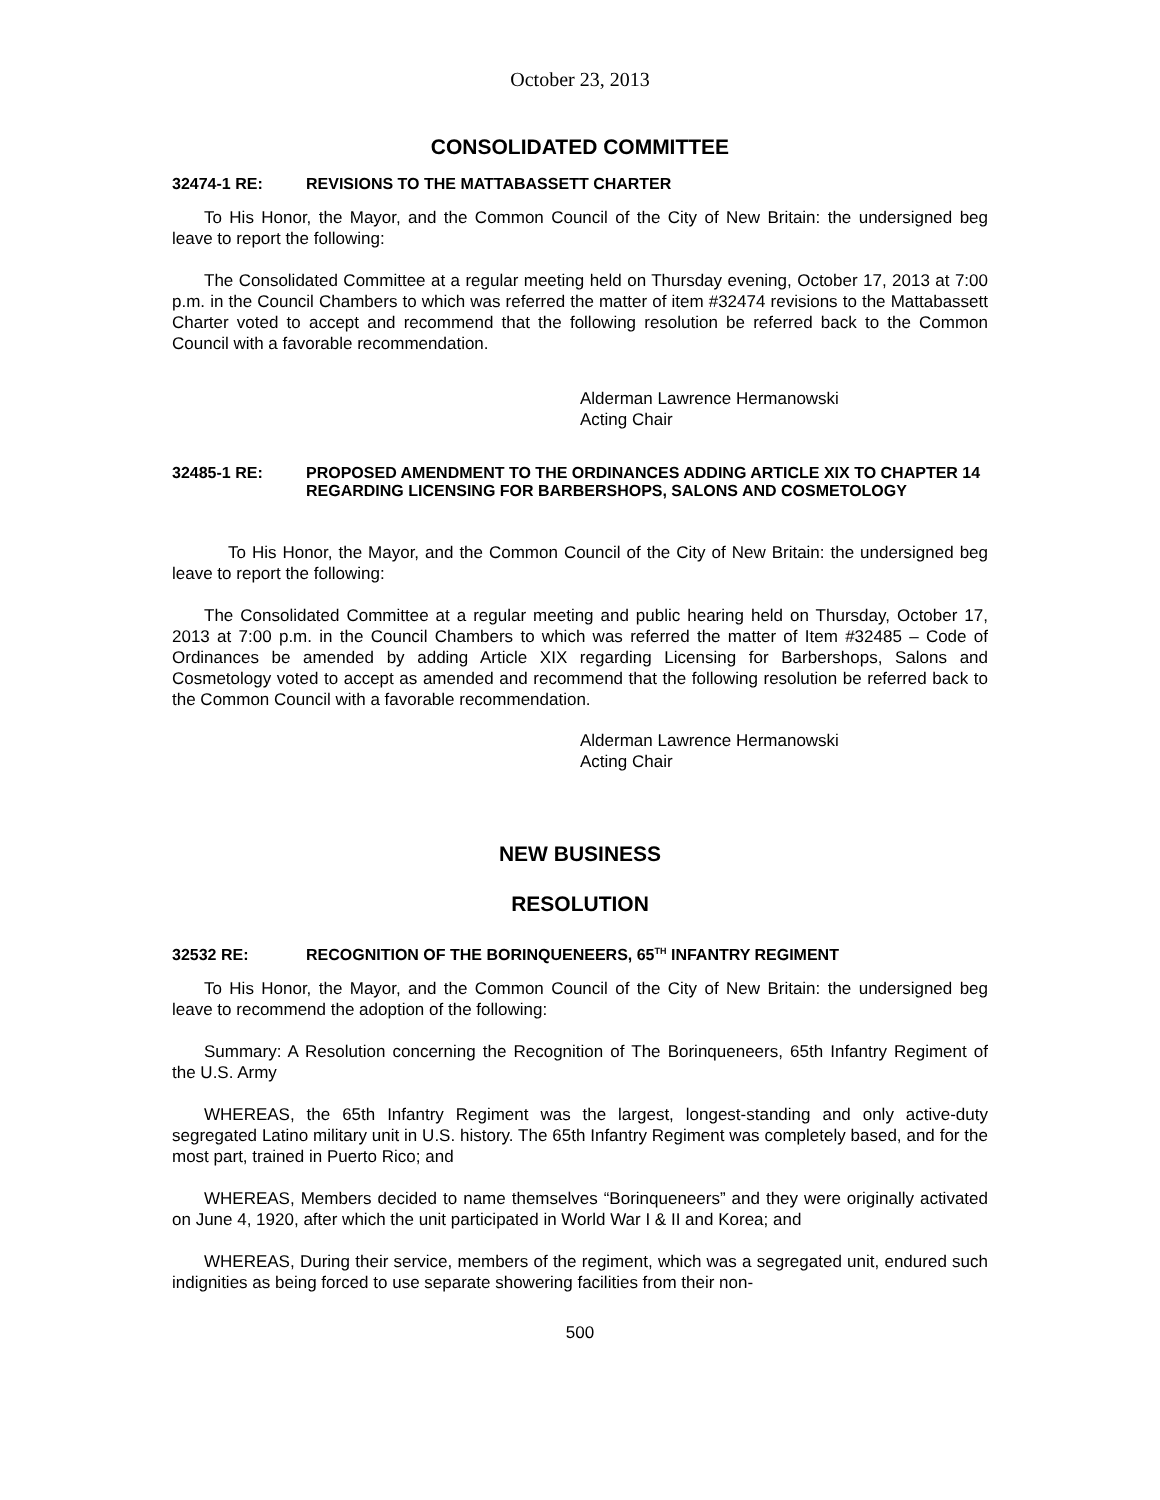October 23, 2013
CONSOLIDATED COMMITTEE
32474-1 RE: REVISIONS TO THE MATTABASSETT CHARTER
To His Honor, the Mayor, and the Common Council of the City of New Britain: the undersigned beg leave to report the following:
The Consolidated Committee at a regular meeting held on Thursday evening, October 17, 2013 at 7:00 p.m. in the Council Chambers to which was referred the matter of item #32474 revisions to the Mattabassett Charter voted to accept and recommend that the following resolution be referred back to the Common Council with a favorable recommendation.
Alderman Lawrence Hermanowski
Acting Chair
32485-1 RE: PROPOSED AMENDMENT TO THE ORDINANCES ADDING ARTICLE XIX TO CHAPTER 14 REGARDING LICENSING FOR BARBERSHOPS, SALONS AND COSMETOLOGY
To His Honor, the Mayor, and the Common Council of the City of New Britain: the undersigned beg leave to report the following:
The Consolidated Committee at a regular meeting and public hearing held on Thursday, October 17, 2013 at 7:00 p.m. in the Council Chambers to which was referred the matter of Item #32485 – Code of Ordinances be amended by adding Article XIX regarding Licensing for Barbershops, Salons and Cosmetology voted to accept as amended and recommend that the following resolution be referred back to the Common Council with a favorable recommendation.
Alderman Lawrence Hermanowski
Acting Chair
NEW BUSINESS
RESOLUTION
32532 RE: RECOGNITION OF THE BORINQUENEERS, 65<sup>TH</sup> INFANTRY REGIMENT
To His Honor, the Mayor, and the Common Council of the City of New Britain: the undersigned beg leave to recommend the adoption of the following:
Summary: A Resolution concerning the Recognition of The Borinqueneers, 65th Infantry Regiment of the U.S. Army
WHEREAS, the 65th Infantry Regiment was the largest, longest-standing and only active-duty segregated Latino military unit in U.S. history. The 65th Infantry Regiment was completely based, and for the most part, trained in Puerto Rico; and
WHEREAS, Members decided to name themselves “Borinqueneers” and they were originally activated on June 4, 1920, after which the unit participated in World War I & II and Korea; and
WHEREAS, During their service, members of the regiment, which was a segregated unit, endured such indignities as being forced to use separate showering facilities from their non-
500